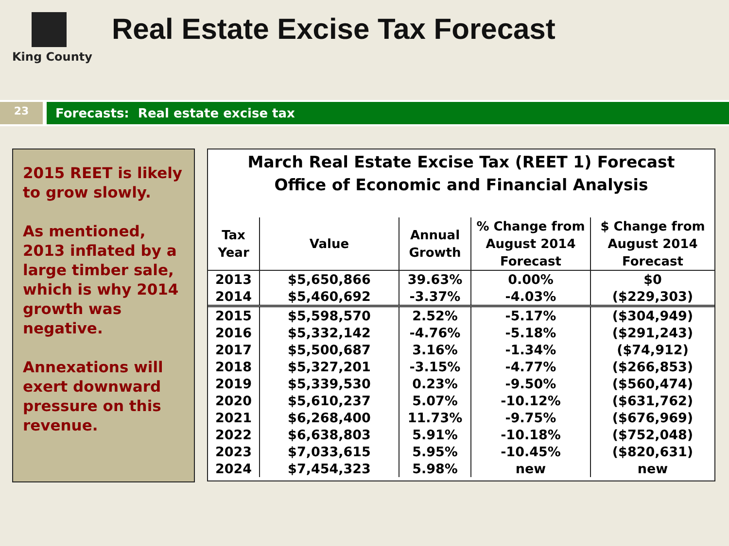King County
Real Estate Excise Tax Forecast
23
Forecasts: Real estate excise tax
2015 REET is likely to grow slowly.
As mentioned, 2013 inflated by a large timber sale, which is why 2014 growth was negative.
Annexations will exert downward pressure on this revenue.
March Real Estate Excise Tax (REET 1) Forecast
Office of Economic and Financial Analysis
| Tax Year | Value | Annual Growth | % Change from August 2014 Forecast | $ Change from August 2014 Forecast |
| --- | --- | --- | --- | --- |
| 2013 | $5,650,866 | 39.63% | 0.00% | $0 |
| 2014 | $5,460,692 | -3.37% | -4.03% | ($229,303) |
| 2015 | $5,598,570 | 2.52% | -5.17% | ($304,949) |
| 2016 | $5,332,142 | -4.76% | -5.18% | ($291,243) |
| 2017 | $5,500,687 | 3.16% | -1.34% | ($74,912) |
| 2018 | $5,327,201 | -3.15% | -4.77% | ($266,853) |
| 2019 | $5,339,530 | 0.23% | -9.50% | ($560,474) |
| 2020 | $5,610,237 | 5.07% | -10.12% | ($631,762) |
| 2021 | $6,268,400 | 11.73% | -9.75% | ($676,969) |
| 2022 | $6,638,803 | 5.91% | -10.18% | ($752,048) |
| 2023 | $7,033,615 | 5.95% | -10.45% | ($820,631) |
| 2024 | $7,454,323 | 5.98% | new | new |